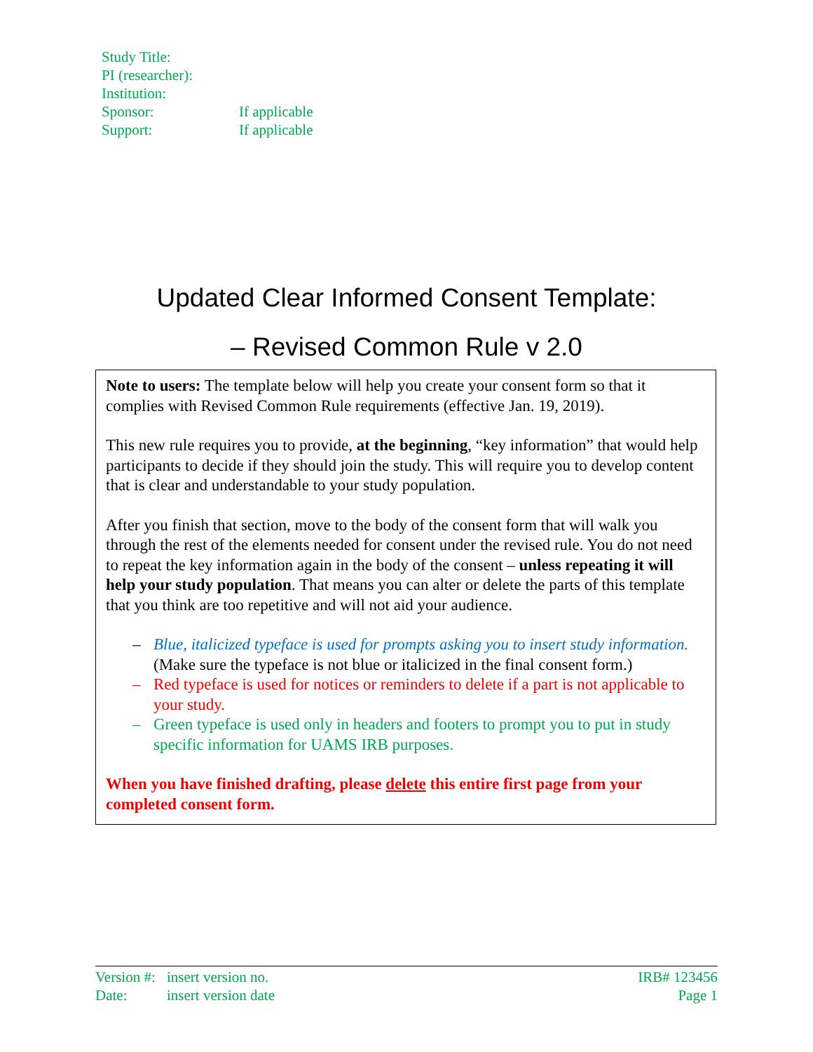| Study Title: | |
| PI (researcher): | |
| Institution: | |
| Sponsor: | If applicable |
| Support: | If applicable |
Updated Clear Informed Consent Template:
– Revised Common Rule v 2.0
Note to users: The template below will help you create your consent form so that it complies with Revised Common Rule requirements (effective Jan. 19, 2019).
This new rule requires you to provide, at the beginning, “key information” that would help participants to decide if they should join the study. This will require you to develop content that is clear and understandable to your study population.
After you finish that section, move to the body of the consent form that will walk you through the rest of the elements needed for consent under the revised rule. You do not need to repeat the key information again in the body of the consent – unless repeating it will help your study population. That means you can alter or delete the parts of this template that you think are too repetitive and will not aid your audience.
– Blue, italicized typeface is used for prompts asking you to insert study information. (Make sure the typeface is not blue or italicized in the final consent form.)
– Red typeface is used for notices or reminders to delete if a part is not applicable to your study.
– Green typeface is used only in headers and footers to prompt you to put in study specific information for UAMS IRB purposes.
When you have finished drafting, please delete this entire first page from your completed consent form.
| Version #: | insert version no. | IRB# 123456 |
| Date: | insert version date | Page 1 |